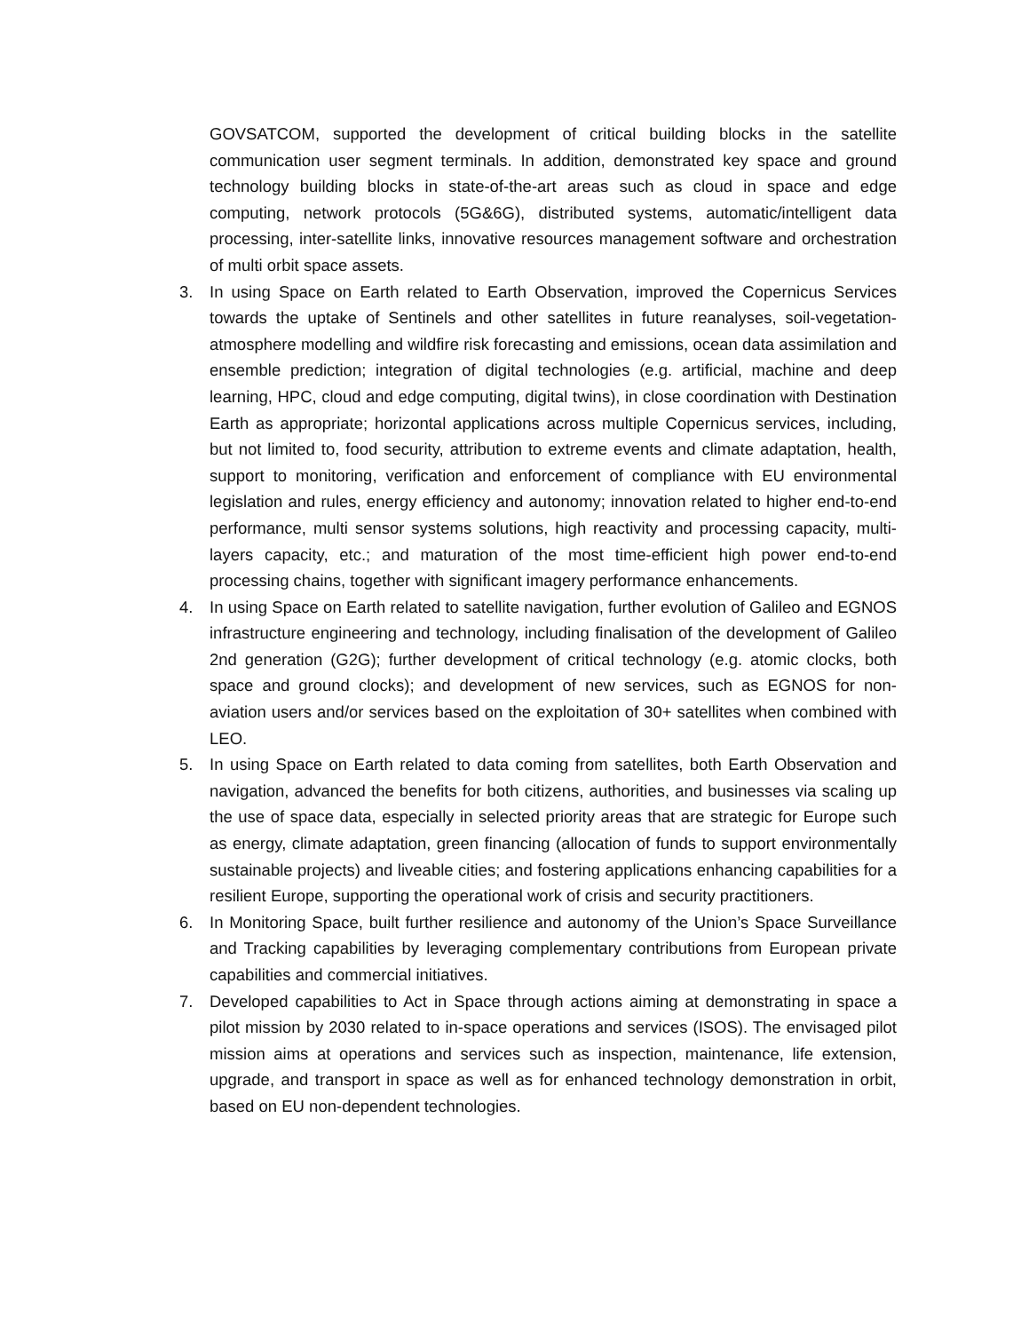GOVSATCOM, supported the development of critical building blocks in the satellite communication user segment terminals. In addition, demonstrated key space and ground technology building blocks in state-of-the-art areas such as cloud in space and edge computing, network protocols (5G&6G), distributed systems, automatic/intelligent data processing, inter-satellite links, innovative resources management software and orchestration of multi orbit space assets.
3. In using Space on Earth related to Earth Observation, improved the Copernicus Services towards the uptake of Sentinels and other satellites in future reanalyses, soil-vegetation-atmosphere modelling and wildfire risk forecasting and emissions, ocean data assimilation and ensemble prediction; integration of digital technologies (e.g. artificial, machine and deep learning, HPC, cloud and edge computing, digital twins), in close coordination with Destination Earth as appropriate; horizontal applications across multiple Copernicus services, including, but not limited to, food security, attribution to extreme events and climate adaptation, health, support to monitoring, verification and enforcement of compliance with EU environmental legislation and rules, energy efficiency and autonomy; innovation related to higher end-to-end performance, multi sensor systems solutions, high reactivity and processing capacity, multi-layers capacity, etc.; and maturation of the most time-efficient high power end-to-end processing chains, together with significant imagery performance enhancements.
4. In using Space on Earth related to satellite navigation, further evolution of Galileo and EGNOS infrastructure engineering and technology, including finalisation of the development of Galileo 2nd generation (G2G); further development of critical technology (e.g. atomic clocks, both space and ground clocks); and development of new services, such as EGNOS for non-aviation users and/or services based on the exploitation of 30+ satellites when combined with LEO.
5. In using Space on Earth related to data coming from satellites, both Earth Observation and navigation, advanced the benefits for both citizens, authorities, and businesses via scaling up the use of space data, especially in selected priority areas that are strategic for Europe such as energy, climate adaptation, green financing (allocation of funds to support environmentally sustainable projects) and liveable cities; and fostering applications enhancing capabilities for a resilient Europe, supporting the operational work of crisis and security practitioners.
6. In Monitoring Space, built further resilience and autonomy of the Union’s Space Surveillance and Tracking capabilities by leveraging complementary contributions from European private capabilities and commercial initiatives.
7. Developed capabilities to Act in Space through actions aiming at demonstrating in space a pilot mission by 2030 related to in-space operations and services (ISOS). The envisaged pilot mission aims at operations and services such as inspection, maintenance, life extension, upgrade, and transport in space as well as for enhanced technology demonstration in orbit, based on EU non-dependent technologies.